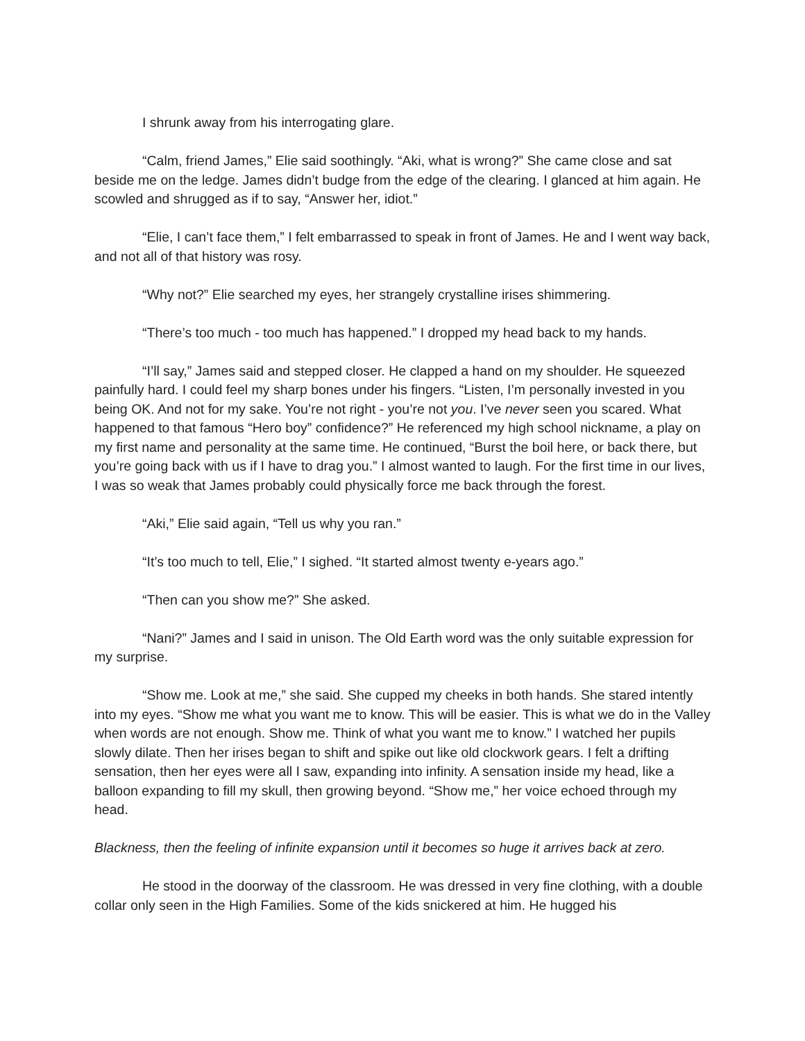I shrunk away from his interrogating glare.
“Calm, friend James,” Elie said soothingly. “Aki, what is wrong?” She came close and sat beside me on the ledge. James didn’t budge from the edge of the clearing. I glanced at him again. He scowled and shrugged as if to say, “Answer her, idiot.”
“Elie, I can’t face them,” I felt embarrassed to speak in front of James. He and I went way back, and not all of that history was rosy.
“Why not?” Elie searched my eyes, her strangely crystalline irises shimmering.
“There’s too much - too much has happened.” I dropped my head back to my hands.
“I’ll say,” James said and stepped closer. He clapped a hand on my shoulder. He squeezed painfully hard. I could feel my sharp bones under his fingers. “Listen, I’m personally invested in you being OK. And not for my sake. You’re not right - you’re not you. I’ve never seen you scared. What happened to that famous “Hero boy” confidence?” He referenced my high school nickname, a play on my first name and personality at the same time. He continued, “Burst the boil here, or back there, but you’re going back with us if I have to drag you.” I almost wanted to laugh. For the first time in our lives, I was so weak that James probably could physically force me back through the forest.
“Aki,” Elie said again, “Tell us why you ran.”
“It’s too much to tell, Elie,” I sighed. “It started almost twenty e-years ago.”
“Then can you show me?” She asked.
“Nani?” James and I said in unison. The Old Earth word was the only suitable expression for my surprise.
“Show me. Look at me,” she said. She cupped my cheeks in both hands. She stared intently into my eyes. “Show me what you want me to know. This will be easier. This is what we do in the Valley when words are not enough. Show me. Think of what you want me to know.” I watched her pupils slowly dilate. Then her irises began to shift and spike out like old clockwork gears. I felt a drifting sensation, then her eyes were all I saw, expanding into infinity. A sensation inside my head, like a balloon expanding to fill my skull, then growing beyond. “Show me,” her voice echoed through my head.
Blackness, then the feeling of infinite expansion until it becomes so huge it arrives back at zero.
He stood in the doorway of the classroom. He was dressed in very fine clothing, with a double collar only seen in the High Families. Some of the kids snickered at him. He hugged his